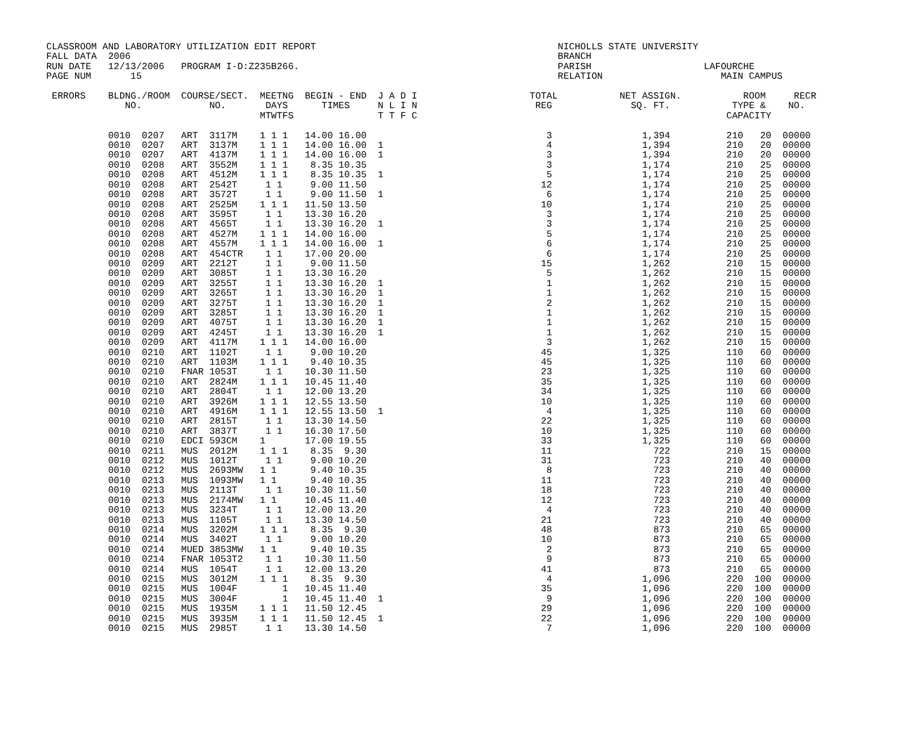CLASSROOM AND LABORATORY UTILIZATION EDIT REPORT                                           NICHOLLS STATE UNIVERSITY
FALL DATA  2006                                                                            BRANCH
RUN DATE   12/13/2006   PROGRAM I-D:Z235B266.                                              PARISH                    LAFOURCHE
PAGE NUM       15                                                                          RELATION                     MAIN CAMPUS

 ERRORS    BLDNG./ROOM  COURSE/SECT.  MEETNG  BEGIN - END  J A D I                    TOTAL           NET ASSIGN.           ROOM     RECR
              NO.            NO.       DAYS      TIMES     N L I N                     REG              SQ. FT.           TYPE &    NO.
                                      MTWTFS               T T F C                                                       CAPACITY

           0010  0207   ART  3117M    1 1 1   14.00 16.00                                3                1,394          210   20  00000
           0010  0207   ART  3137M    1 1 1   14.00 16.00  1                             4                1,394          210   20  00000
           0010  0207   ART  4137M    1 1 1   14.00 16.00  1                             3                1,394          210   20  00000
           0010  0208   ART  3552M    1 1 1    8.35 10.35                                3                1,174          210   25  00000
           0010  0208   ART  4512M    1 1 1    8.35 10.35  1                             5                1,174          210   25  00000
           0010  0208   ART  2542T     1 1     9.00 11.50                               12                1,174          210   25  00000
           0010  0208   ART  3572T     1 1     9.00 11.50  1                             6                1,174          210   25  00000
           0010  0208   ART  2525M    1 1 1   11.50 13.50                               10                1,174          210   25  00000
           0010  0208   ART  3595T     1 1    13.30 16.20                                3                1,174          210   25  00000
           0010  0208   ART  4565T     1 1    13.30 16.20  1                             3                1,174          210   25  00000
           0010  0208   ART  4527M    1 1 1   14.00 16.00                                5                1,174          210   25  00000
           0010  0208   ART  4557M    1 1 1   14.00 16.00  1                             6                1,174          210   25  00000
           0010  0208   ART  454CTR    1 1    17.00 20.00                                6                1,174          210   25  00000
           0010  0209   ART  2212T     1 1     9.00 11.50                               15                1,262          210   15  00000
           0010  0209   ART  3085T     1 1    13.30 16.20                                5                1,262          210   15  00000
           0010  0209   ART  3255T     1 1    13.30 16.20  1                             1                1,262          210   15  00000
           0010  0209   ART  3265T     1 1    13.30 16.20  1                             1                1,262          210   15  00000
           0010  0209   ART  3275T     1 1    13.30 16.20  1                             2                1,262          210   15  00000
           0010  0209   ART  3285T     1 1    13.30 16.20  1                             1                1,262          210   15  00000
           0010  0209   ART  4075T     1 1    13.30 16.20  1                             1                1,262          210   15  00000
           0010  0209   ART  4245T     1 1    13.30 16.20  1                             1                1,262          210   15  00000
           0010  0209   ART  4117M    1 1 1   14.00 16.00                                3                1,262          210   15  00000
           0010  0210   ART  1102T     1 1     9.00 10.20                               45                1,325          110   60  00000
           0010  0210   ART  1103M    1 1 1    9.40 10.35                               45                1,325          110   60  00000
           0010  0210   FNAR 1053T     1 1    10.30 11.50                               23                1,325          110   60  00000
           0010  0210   ART  2824M    1 1 1   10.45 11.40                               35                1,325          110   60  00000
           0010  0210   ART  2804T     1 1    12.00 13.20                               34                1,325          110   60  00000
           0010  0210   ART  3926M    1 1 1   12.55 13.50                               10                1,325          110   60  00000
           0010  0210   ART  4916M    1 1 1   12.55 13.50  1                             4                1,325          110   60  00000
           0010  0210   ART  2815T     1 1    13.30 14.50                               22                1,325          110   60  00000
           0010  0210   ART  3837T     1 1    16.30 17.50                               10                1,325          110   60  00000
           0010  0210   EDCI 593CM    1       17.00 19.55                               33                1,325          110   60  00000
           0010  0211   MUS  2012M    1 1 1    8.35  9.30                               11                  722          210   15  00000
           0010  0212   MUS  1012T     1 1     9.00 10.20                               31                  723          210   40  00000
           0010  0212   MUS  2693MW   1 1      9.40 10.35                                8                  723          210   40  00000
           0010  0213   MUS  1093MW   1 1      9.40 10.35                               11                  723          210   40  00000
           0010  0213   MUS  2113T     1 1    10.30 11.50                               18                  723          210   40  00000
           0010  0213   MUS  2174MW   1 1     10.45 11.40                               12                  723          210   40  00000
           0010  0213   MUS  3234T     1 1    12.00 13.20                                4                  723          210   40  00000
           0010  0213   MUS  1105T     1 1    13.30 14.50                               21                  723          210   40  00000
           0010  0214   MUS  3202M    1 1 1    8.35  9.30                               48                  873          210   65  00000
           0010  0214   MUS  3402T     1 1     9.00 10.20                               10                  873          210   65  00000
           0010  0214   MUED 3853MW   1 1      9.40 10.35                                2                  873          210   65  00000
           0010  0214   FNAR 1053T2    1 1    10.30 11.50                                9                  873          210   65  00000
           0010  0214   MUS  1054T     1 1    12.00 13.20                               41                  873          210   65  00000
           0010  0215   MUS  3012M    1 1 1    8.35  9.30                                4                1,096          220  100  00000
           0010  0215   MUS  1004F        1   10.45 11.40                               35                1,096          220  100  00000
           0010  0215   MUS  3004F        1   10.45 11.40  1                             9                1,096          220  100  00000
           0010  0215   MUS  1935M    1 1 1   11.50 12.45                               29                1,096          220  100  00000
           0010  0215   MUS  3935M    1 1 1   11.50 12.45  1                            22                1,096          220  100  00000
           0010  0215   MUS  2985T     1 1    13.30 14.50                                7                1,096          220  100  00000